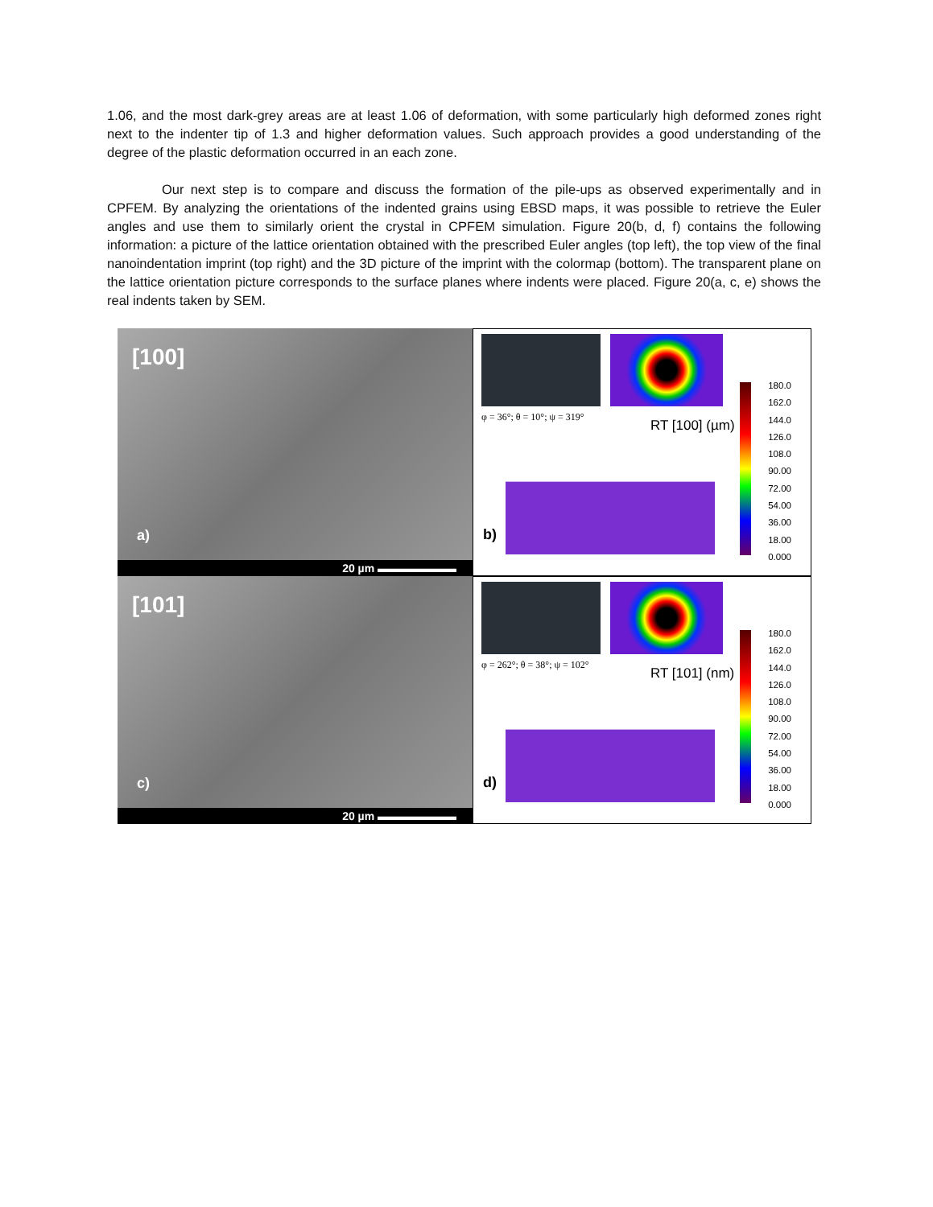1.06, and the most dark-grey areas are at least 1.06 of deformation, with some particularly high deformed zones right next to the indenter tip of 1.3 and higher deformation values. Such approach provides a good understanding of the degree of the plastic deformation occurred in an each zone.
Our next step is to compare and discuss the formation of the pile-ups as observed experimentally and in CPFEM. By analyzing the orientations of the indented grains using EBSD maps, it was possible to retrieve the Euler angles and use them to similarly orient the crystal in CPFEM simulation. Figure 20(b, d, f) contains the following information: a picture of the lattice orientation obtained with the prescribed Euler angles (top left), the top view of the final nanoindentation imprint (top right) and the 3D picture of the imprint with the colormap (bottom). The transparent plane on the lattice orientation picture corresponds to the surface planes where indents were placed. Figure 20(a, c, e) shows the real indents taken by SEM.
[100]
a)
20 µm ▬▬▬▬▬▬▬
φ = 36°; θ = 10°; ψ = 319°
RT [100] (µm)
180.0
162.0
144.0
126.0
108.0
90.00
72.00
54.00
36.00
18.00
0.000
b)
[101]
c)
20 µm ▬▬▬▬▬▬▬
φ = 262°; θ = 38°; ψ = 102°
RT [101] (nm)
180.0
162.0
144.0
126.0
108.0
90.00
72.00
54.00
36.00
18.00
0.000
d)